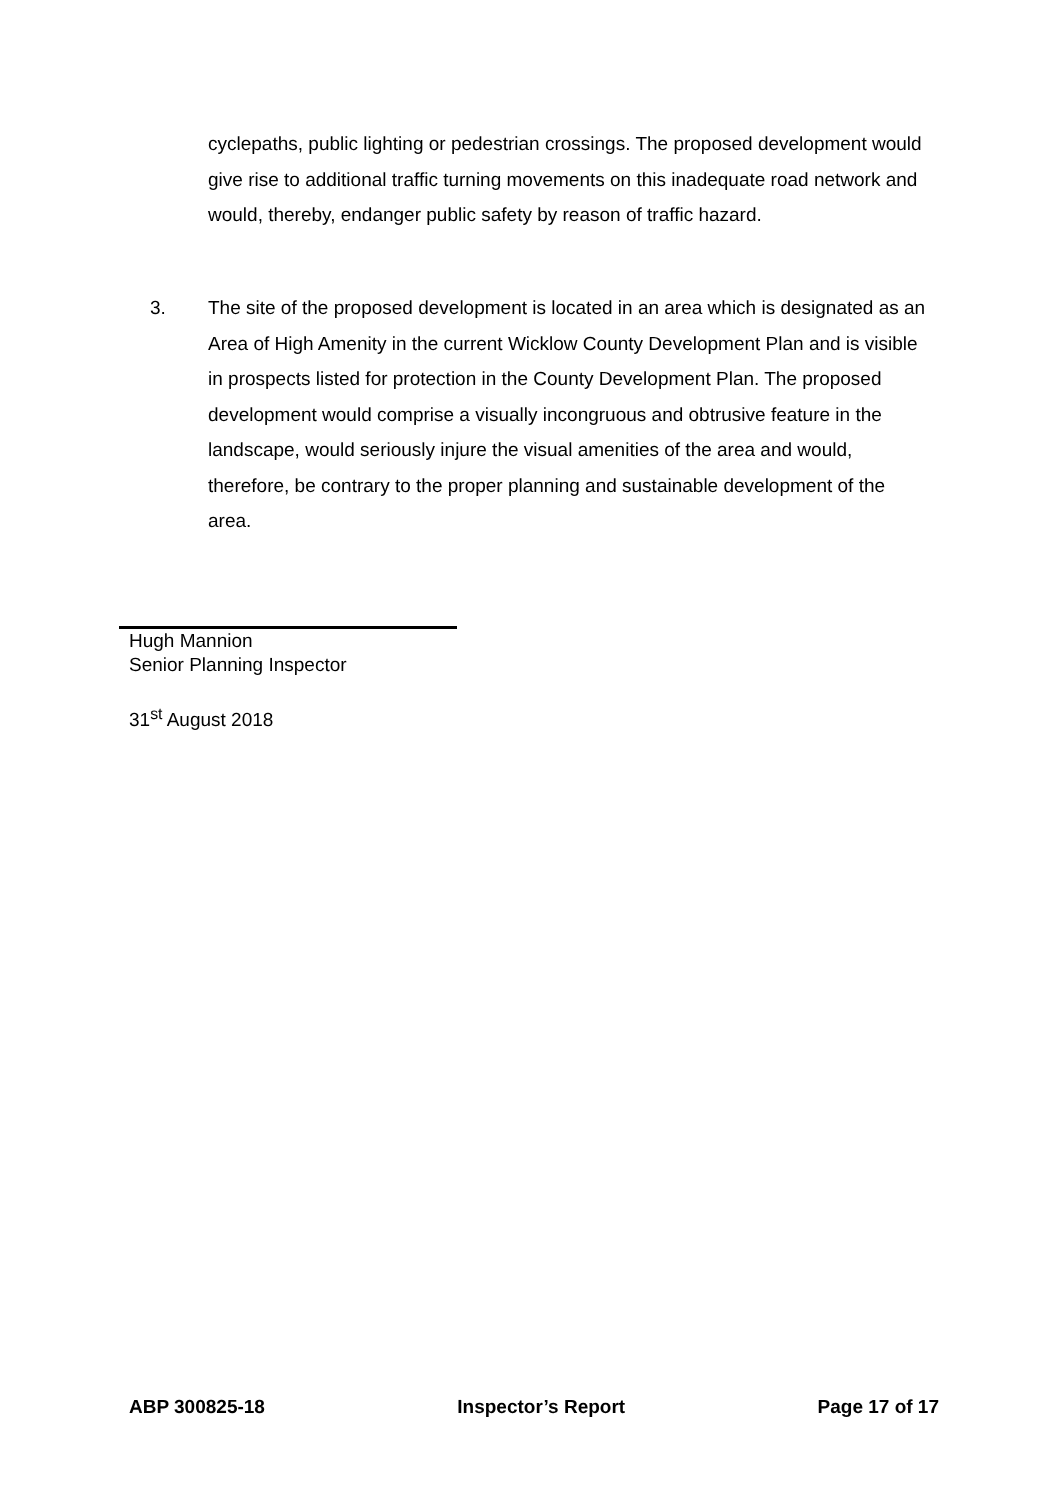cyclepaths, public lighting or pedestrian crossings. The proposed development would give rise to additional traffic turning movements on this inadequate road network and would, thereby, endanger public safety by reason of traffic hazard.
3. The site of the proposed development is located in an area which is designated as an Area of High Amenity in the current Wicklow County Development Plan and is visible in prospects listed for protection in the County Development Plan. The proposed development would comprise a visually incongruous and obtrusive feature in the landscape, would seriously injure the visual amenities of the area and would, therefore, be contrary to the proper planning and sustainable development of the area.
Hugh Mannion
Senior Planning Inspector
31<sup>st</sup> August 2018
ABP 300825-18 Inspector’s Report Page 17 of 17